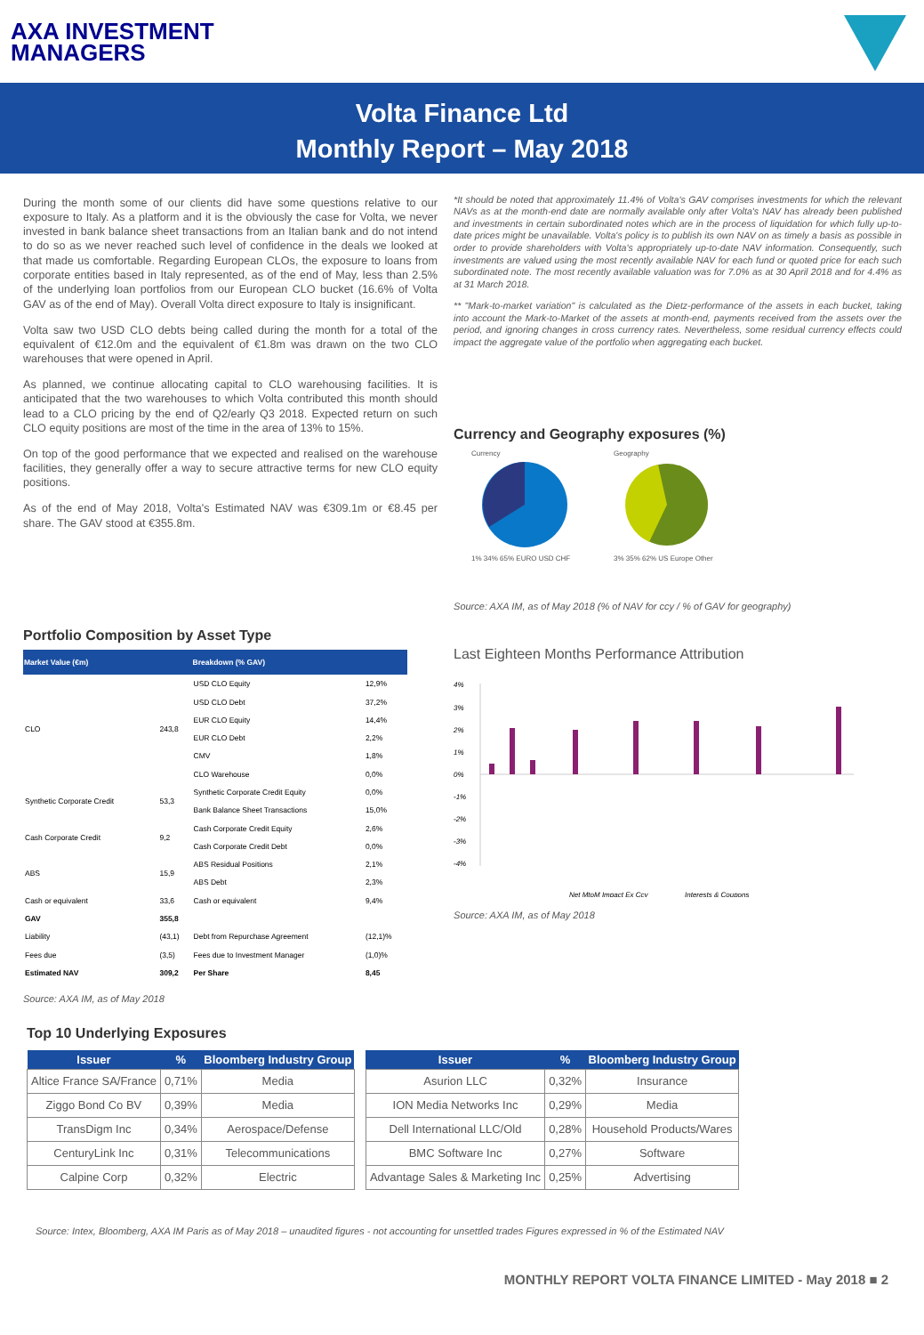AXA INVESTMENT
MANAGERS
Volta Finance Ltd
Monthly Report – May 2018
During the month some of our clients did have some questions relative to our exposure to Italy. As a platform and it is the obviously the case for Volta, we never invested in bank balance sheet transactions from an Italian bank and do not intend to do so as we never reached such level of confidence in the deals we looked at that made us comfortable. Regarding European CLOs, the exposure to loans from corporate entities based in Italy represented, as of the end of May, less than 2.5% of the underlying loan portfolios from our European CLO bucket (16.6% of Volta GAV as of the end of May). Overall Volta direct exposure to Italy is insignificant.
Volta saw two USD CLO debts being called during the month for a total of the equivalent of €12.0m and the equivalent of €1.8m was drawn on the two CLO warehouses that were opened in April.
As planned, we continue allocating capital to CLO warehousing facilities. It is anticipated that the two warehouses to which Volta contributed this month should lead to a CLO pricing by the end of Q2/early Q3 2018. Expected return on such CLO equity positions are most of the time in the area of 13% to 15%.
On top of the good performance that we expected and realised on the warehouse facilities, they generally offer a way to secure attractive terms for new CLO equity positions.
As of the end of May 2018, Volta's Estimated NAV was €309.1m or €8.45 per share. The GAV stood at €355.8m.
Portfolio Composition by Asset Type
| Market Value (€m) | | Breakdown (% GAV) | |
| --- | --- | --- | --- |
| CLO | 243,8 | USD CLO Equity | 12,9% |
| | | USD CLO Debt | 37,2% |
| | | EUR CLO Equity | 14,4% |
| | | EUR CLO Debt | 2,2% |
| | | CMV | 1,8% |
| | | CLO Warehouse | 0,0% |
| Synthetic Corporate Credit | 53,3 | Synthetic Corporate Credit Equity | 0,0% |
| | | Bank Balance Sheet Transactions | 15,0% |
| Cash Corporate Credit | 9,2 | Cash Corporate Credit Equity | 2,6% |
| | | Cash Corporate Credit Debt | 0,0% |
| ABS | 15,9 | ABS Residual Positions | 2,1% |
| | | ABS Debt | 2,3% |
| Cash or equivalent | 33,6 | Cash or equivalent | 9,4% |
| GAV | 355,8 | | |
| Liability | (43,1) | Debt from Repurchase Agreement | (12,1)% |
| Fees due | (3,5) | Fees due to Investment Manager | (1,0)% |
| Estimated NAV | 309,2 | Per Share | 8,45 |
Source: AXA IM, as of May 2018
*It should be noted that approximately 11.4% of Volta's GAV comprises investments for which the relevant NAVs as at the month-end date are normally available only after Volta's NAV has already been published and investments in certain subordinated notes which are in the process of liquidation for which fully up-to-date prices might be unavailable. Volta's policy is to publish its own NAV on as timely a basis as possible in order to provide shareholders with Volta's appropriately up-to-date NAV information. Consequently, such investments are valued using the most recently available NAV for each fund or quoted price for each such subordinated note. The most recently available valuation was for 7.0% as at 30 April 2018 and for 4.4% as at 31 March 2018.
** "Mark-to-market variation" is calculated as the Dietz-performance of the assets in each bucket, taking into account the Mark-to-Market of the assets at month-end, payments received from the assets over the period, and ignoring changes in cross currency rates. Nevertheless, some residual currency effects could impact the aggregate value of the portfolio when aggregating each bucket.
Currency and Geography exposures (%)
Currency
1% 34% 65% EURO USD CHF
Geography
3% 35% 62% US Europe Other
Source: AXA IM, as of May 2018 (% of NAV for ccy / % of GAV for geography)
Last Eighteen Months Performance Attribution
4%
3%
2%
1%
0%
-1%
-2%
-3%
-4%
Net MtoM Impact Ex Ccy
Interests & Coupons
Source: AXA IM, as of May 2018
Top 10 Underlying Exposures
| Issuer | % | Bloomberg Industry Group |
| --- | --- | --- |
| Altice France SA/France | 0,71% | Media |
| Ziggo Bond Co BV | 0,39% | Media |
| TransDigm Inc | 0,34% | Aerospace/Defense |
| CenturyLink Inc | 0,31% | Telecommunications |
| Calpine Corp | 0,32% | Electric |
| Issuer | % | Bloomberg Industry Group |
| --- | --- | --- |
| Asurion LLC | 0,32% | Insurance |
| ION Media Networks Inc | 0,29% | Media |
| Dell International LLC/Old | 0,28% | Household Products/Wares |
| BMC Software Inc | 0,27% | Software |
| Advantage Sales & Marketing Inc | 0,25% | Advertising |
Source: Intex, Bloomberg, AXA IM Paris as of May 2018 – unaudited figures - not accounting for unsettled trades Figures expressed in % of the Estimated NAV
MONTHLY REPORT VOLTA FINANCE LIMITED - May 2018 ■ 2